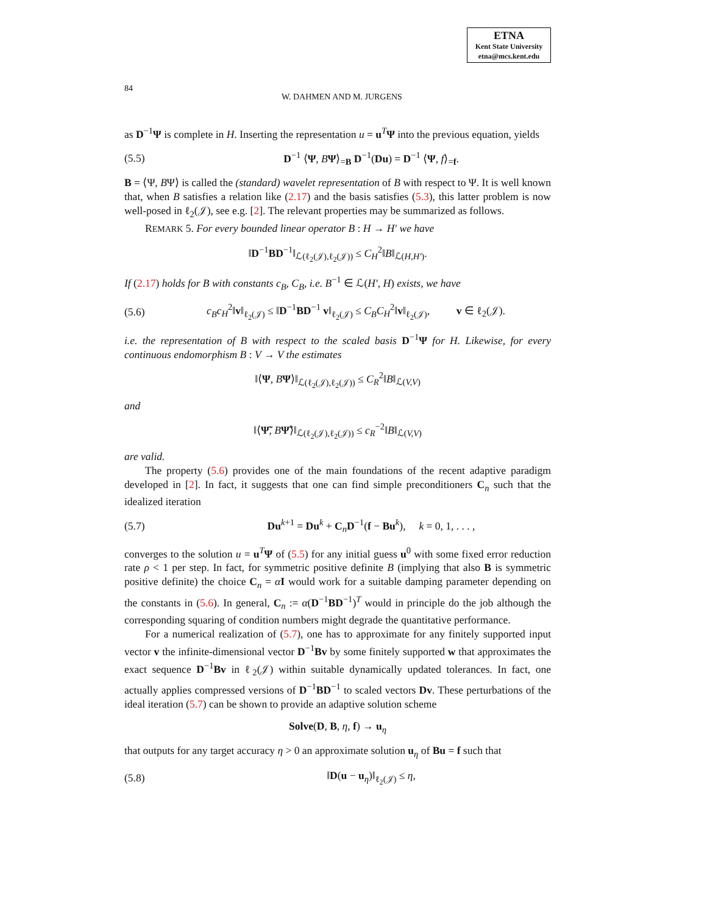ETNA
Kent State University
etna@mcs.kent.edu
84 W. DAHMEN AND M. JURGENS
as D<sup>−1</sup>Ψ is complete in H. Inserting the representation u = u<sup>T</sup>Ψ into the previous equation, yields
(5.5) D<sup>−1</sup> ⟨Ψ, BΨ⟩<sub>=B</sub> D<sup>−1</sup>(Du) = D<sup>−1</sup> ⟨Ψ, f⟩<sub>=f</sub>.
B = ⟨Ψ, BΨ⟩ is called the (standard) wavelet representation of B with respect to Ψ. It is well known that, when B satisfies a relation like (2.17) and the basis satisfies (5.3), this latter problem is now well-posed in ℓ<sub>2</sub>(𝒥), see e.g. [2]. The relevant properties may be summarized as follows.
REMARK 5. For every bounded linear operator B : H → H′ we have
‖D<sup>−1</sup>BD<sup>−1</sup>‖<sub>ℒ(ℓ<sub>2</sub>(𝒥),ℓ<sub>2</sub>(𝒥))</sub> ≤ C<sub>H</sub><sup>2</sup>‖B‖<sub>ℒ(H,H′)</sub>.
If (2.17) holds for B with constants c<sub>B</sub>, C<sub>B</sub>, i.e. B<sup>−1</sup> ∈ ℒ(H′, H) exists, we have
(5.6) c<sub>B</sub>c<sub>H</sub><sup>2</sup>‖v‖<sub>ℓ<sub>2</sub>(𝒥)</sub> ≤ ‖D<sup>−1</sup>BD<sup>−1</sup> v‖<sub>ℓ<sub>2</sub>(𝒥)</sub> ≤ C<sub>B</sub>C<sub>H</sub><sup>2</sup>‖v‖<sub>ℓ<sub>2</sub>(𝒥)</sub>, v ∈ ℓ<sub>2</sub>(𝒥).
i.e. the representation of B with respect to the scaled basis D<sup>−1</sup>Ψ for H. Likewise, for every continuous endomorphism B : V → V the estimates
‖⟨Ψ, BΨ⟩‖<sub>ℒ(ℓ<sub>2</sub>(𝒥),ℓ<sub>2</sub>(𝒥))</sub> ≤ C<sub>R</sub><sup>2</sup>‖B‖<sub>ℒ(V,V)</sub>
and
‖⟨Ψ̃, BΨ̃⟩‖<sub>ℒ(ℓ<sub>2</sub>(𝒥),ℓ<sub>2</sub>(𝒥))</sub> ≤ c<sub>R</sub><sup>−2</sup>‖B‖<sub>ℒ(V,V)</sub>
are valid.
The property (5.6) provides one of the main foundations of the recent adaptive paradigm developed in [2]. In fact, it suggests that one can find simple preconditioners C<sub>n</sub> such that the idealized iteration
(5.7) Du<sup>k+1</sup> = Du<sup>k</sup> + C<sub>n</sub>D<sup>−1</sup>(f − Bu<sup>k</sup>), k = 0, 1, . . . ,
converges to the solution u = u<sup>T</sup>Ψ of (5.5) for any initial guess u<sup>0</sup> with some fixed error reduction rate ρ < 1 per step. In fact, for symmetric positive definite B (implying that also B is symmetric positive definite) the choice C<sub>n</sub> = αI would work for a suitable damping parameter depending on the constants in (5.6). In general, C<sub>n</sub> := α(D<sup>−1</sup>BD<sup>−1</sup>)<sup>T</sup> would in principle do the job although the corresponding squaring of condition numbers might degrade the quantitative performance.
For a numerical realization of (5.7), one has to approximate for any finitely supported input vector v the infinite-dimensional vector D<sup>−1</sup>Bv by some finitely supported w that approximates the exact sequence D<sup>−1</sup>Bv in ℓ<sub>2</sub>(𝒥) within suitable dynamically updated tolerances. In fact, one actually applies compressed versions of D<sup>−1</sup>BD<sup>−1</sup> to scaled vectors Dv. These perturbations of the ideal iteration (5.7) can be shown to provide an adaptive solution scheme
Solve(D, B, η, f) → u<sub>η</sub>
that outputs for any target accuracy η > 0 an approximate solution u<sub>η</sub> of Bu = f such that
(5.8) ‖D(u − u<sub>η</sub>)‖<sub>ℓ<sub>2</sub>(𝒥)</sub> ≤ η,